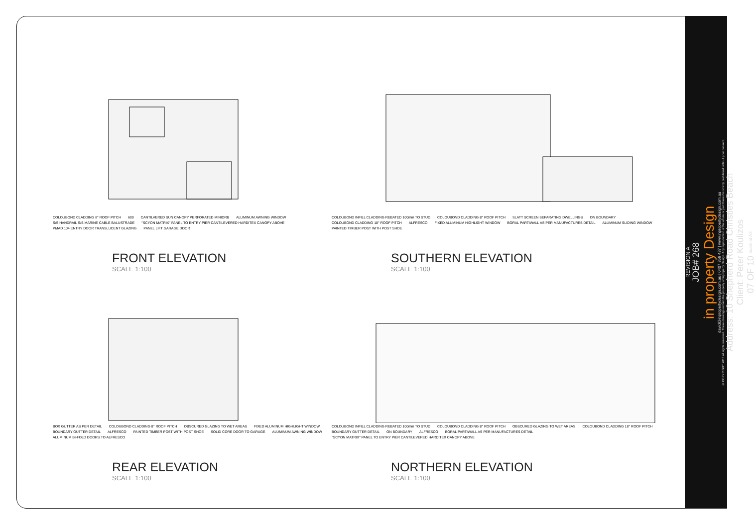COLOUBOND CLADDING 8° ROOF PITCH 600 CANTILVERED SUN CANOPY PERFORATED MINIORB ALUMINUM AWNING WINDOW S/S HANDRAIL S/S MARINE CABLE BALUSTRADE "SCYON MATRIX" PANEL TO ENTRY PIER CANTILEVERED HARDITEX CANOPY ABOVE PMAD 104 ENTRY DOOR TRANSLUCENT GLAZING PANEL LIFT GARAGE DOOR
FRONT ELEVATION
SCALE 1:100
COLOUBOND INFILL CLADDING REBATED 100mm TO STUD COLOUBOND CLADDING 8° ROOF PITCH SLATT SCREEN SEPARATING DWELLINGS ON BOUNDARY COLOUBOND CLADDING 18° ROOF PITCH ALFRESCO FIXED ALUMINUM HIGHLIGHT WINDOW BORAL PARTIWALL AS PER MANUFACTURES DETAIL ALUMINUM SLIDING WINDOW PAINTED TIMBER POST WITH POST SHOE
SOUTHERN ELEVATION
SCALE 1:100
BOX GUTTER AS PER DETAIL COLOUBOND CLADDING 8° ROOF PITCH OBSCURED GLAZING TO WET AREAS FIXED ALUMINUM HIGHLIGHT WINDOW BOUNDARY GUTTER DETAIL ALFRESCO PAINTED TIMBER POST WITH POST SHOE SOLID CORE DOOR TO GARAGE ALUMINUM AWNING WINDOW ALUMINUM BI-FOLD DOORS TO ALFRESCO
REAR ELEVATION
SCALE 1:100
COLOUBOND INFILL CLADDING REBATED 100mm TO STUD COLOUBOND CLADDING 8° ROOF PITCH OBSCURED GLAZING TO WET AREAS COLOUBOND CLADDING 18° ROOF PITCH BOUNDARY GUTTER DETAIL ON BOUNDARY ALFRESCO BORAL PARTIWALL AS PER MANUFACTURES DETAIL "SCYON MATRIX" PANEL TO ENTRY PIER CANTILEVERED HARDITEX CANOPY ABOVE
NORTHERN ELEVATION
SCALE 1:100
REVISION A
JOB# 268
in property Design
david@inpropertydesign.com.au | 0407 356 437 | www.inpropertydesign.com.au
© COPYRIGHT 2015 All rights reserved. These drawings remain the property of Inproperty Design. Any reproduction of the whole or part thereof is strictly prohibited without prior consent.
Address: 10 Shepherd Road Christies Beach
Client: Peter Koulizos
07 OF 10 scale at A3